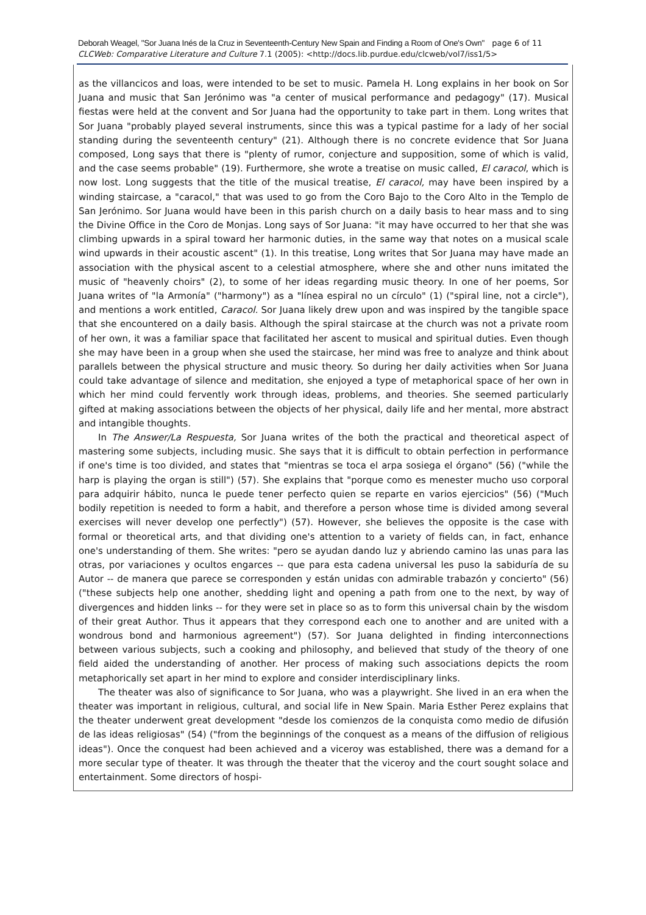Deborah Weagel, "Sor Juana Inés de la Cruz in Seventeenth-Century New Spain and Finding a Room of One's Own" page 6 of 11
CLCWeb: Comparative Literature and Culture 7.1 (2005): <http://docs.lib.purdue.edu/clcweb/vol7/iss1/5>
as the villancicos and loas, were intended to be set to music. Pamela H. Long explains in her book on Sor Juana and music that San Jerónimo was "a center of musical performance and pedagogy" (17). Musical fiestas were held at the convent and Sor Juana had the opportunity to take part in them. Long writes that Sor Juana "probably played several instruments, since this was a typical pastime for a lady of her social standing during the seventeenth century" (21). Although there is no concrete evidence that Sor Juana composed, Long says that there is "plenty of rumor, conjecture and supposition, some of which is valid, and the case seems probable" (19). Furthermore, she wrote a treatise on music called, El caracol, which is now lost. Long suggests that the title of the musical treatise, El caracol, may have been inspired by a winding staircase, a "caracol," that was used to go from the Coro Bajo to the Coro Alto in the Templo de San Jerónimo. Sor Juana would have been in this parish church on a daily basis to hear mass and to sing the Divine Office in the Coro de Monjas. Long says of Sor Juana: "it may have occurred to her that she was climbing upwards in a spiral toward her harmonic duties, in the same way that notes on a musical scale wind upwards in their acoustic ascent" (1). In this treatise, Long writes that Sor Juana may have made an association with the physical ascent to a celestial atmosphere, where she and other nuns imitated the music of "heavenly choirs" (2), to some of her ideas regarding music theory. In one of her poems, Sor Juana writes of "la Armonía" ("harmony") as a "línea espiral no un círculo" (1) ("spiral line, not a circle"), and mentions a work entitled, Caracol. Sor Juana likely drew upon and was inspired by the tangible space that she encountered on a daily basis. Although the spiral staircase at the church was not a private room of her own, it was a familiar space that facilitated her ascent to musical and spiritual duties. Even though she may have been in a group when she used the staircase, her mind was free to analyze and think about parallels between the physical structure and music theory. So during her daily activities when Sor Juana could take advantage of silence and meditation, she enjoyed a type of metaphorical space of her own in which her mind could fervently work through ideas, problems, and theories. She seemed particularly gifted at making associations between the objects of her physical, daily life and her mental, more abstract and intangible thoughts.
In The Answer/La Respuesta, Sor Juana writes of the both the practical and theoretical aspect of mastering some subjects, including music. She says that it is difficult to obtain perfection in performance if one's time is too divided, and states that "mientras se toca el arpa sosiega el órgano" (56) ("while the harp is playing the organ is still") (57). She explains that "porque como es menester mucho uso corporal para adquirir hábito, nunca le puede tener perfecto quien se reparte en varios ejercicios" (56) ("Much bodily repetition is needed to form a habit, and therefore a person whose time is divided among several exercises will never develop one perfectly") (57). However, she believes the opposite is the case with formal or theoretical arts, and that dividing one's attention to a variety of fields can, in fact, enhance one's understanding of them. She writes: "pero se ayudan dando luz y abriendo camino las unas para las otras, por variaciones y ocultos engarces -- que para esta cadena universal les puso la sabiduría de su Autor -- de manera que parece se corresponden y están unidas con admirable trabazón y concierto" (56) ("these subjects help one another, shedding light and opening a path from one to the next, by way of divergences and hidden links -- for they were set in place so as to form this universal chain by the wisdom of their great Author. Thus it appears that they correspond each one to another and are united with a wondrous bond and harmonious agreement") (57). Sor Juana delighted in finding interconnections between various subjects, such a cooking and philosophy, and believed that study of the theory of one field aided the understanding of another. Her process of making such associations depicts the room metaphorically set apart in her mind to explore and consider interdisciplinary links.
The theater was also of significance to Sor Juana, who was a playwright. She lived in an era when the theater was important in religious, cultural, and social life in New Spain. Maria Esther Perez explains that the theater underwent great development "desde los comienzos de la conquista como medio de difusión de las ideas religiosas" (54) ("from the beginnings of the conquest as a means of the diffusion of religious ideas"). Once the conquest had been achieved and a viceroy was established, there was a demand for a more secular type of theater. It was through the theater that the viceroy and the court sought solace and entertainment. Some directors of hospi-